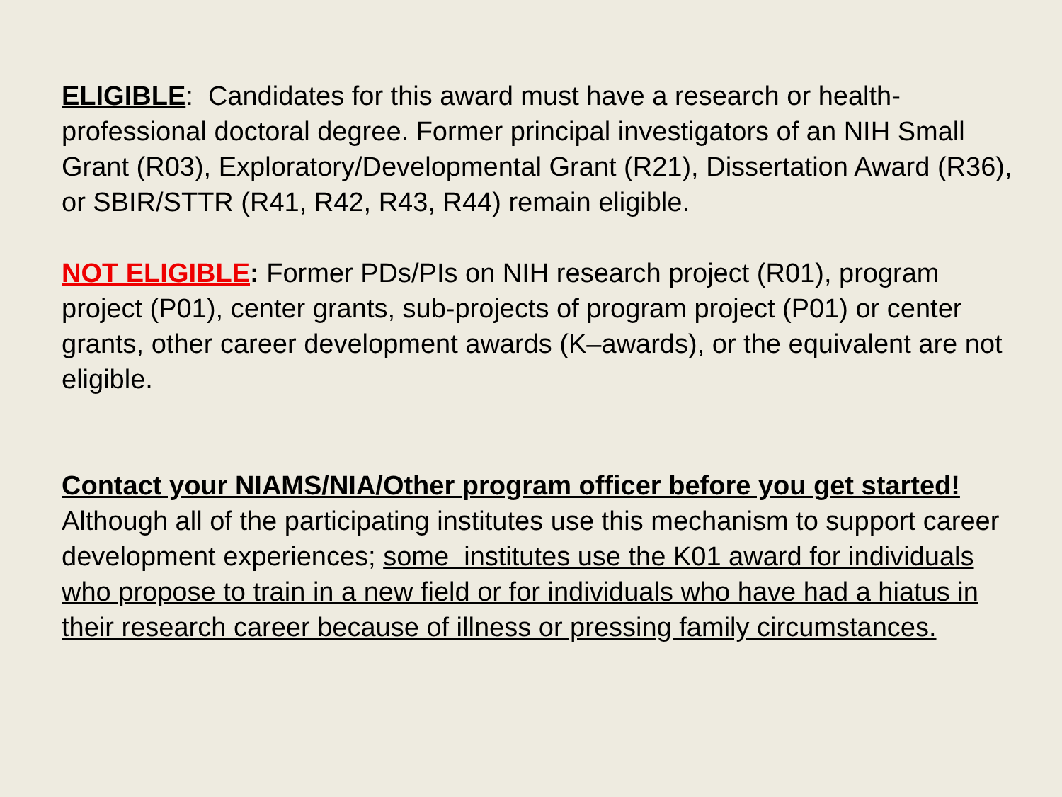ELIGIBLE: Candidates for this award must have a research or health-professional doctoral degree. Former principal investigators of an NIH Small Grant (R03), Exploratory/Developmental Grant (R21), Dissertation Award (R36), or SBIR/STTR (R41, R42, R43, R44) remain eligible.
NOT ELIGIBLE: Former PDs/PIs on NIH research project (R01), program project (P01), center grants, sub-projects of program project (P01) or center grants, other career development awards (K–awards), or the equivalent are not eligible.
Contact your NIAMS/NIA/Other program officer before you get started!
Although all of the participating institutes use this mechanism to support career development experiences; some institutes use the K01 award for individuals who propose to train in a new field or for individuals who have had a hiatus in their research career because of illness or pressing family circumstances.